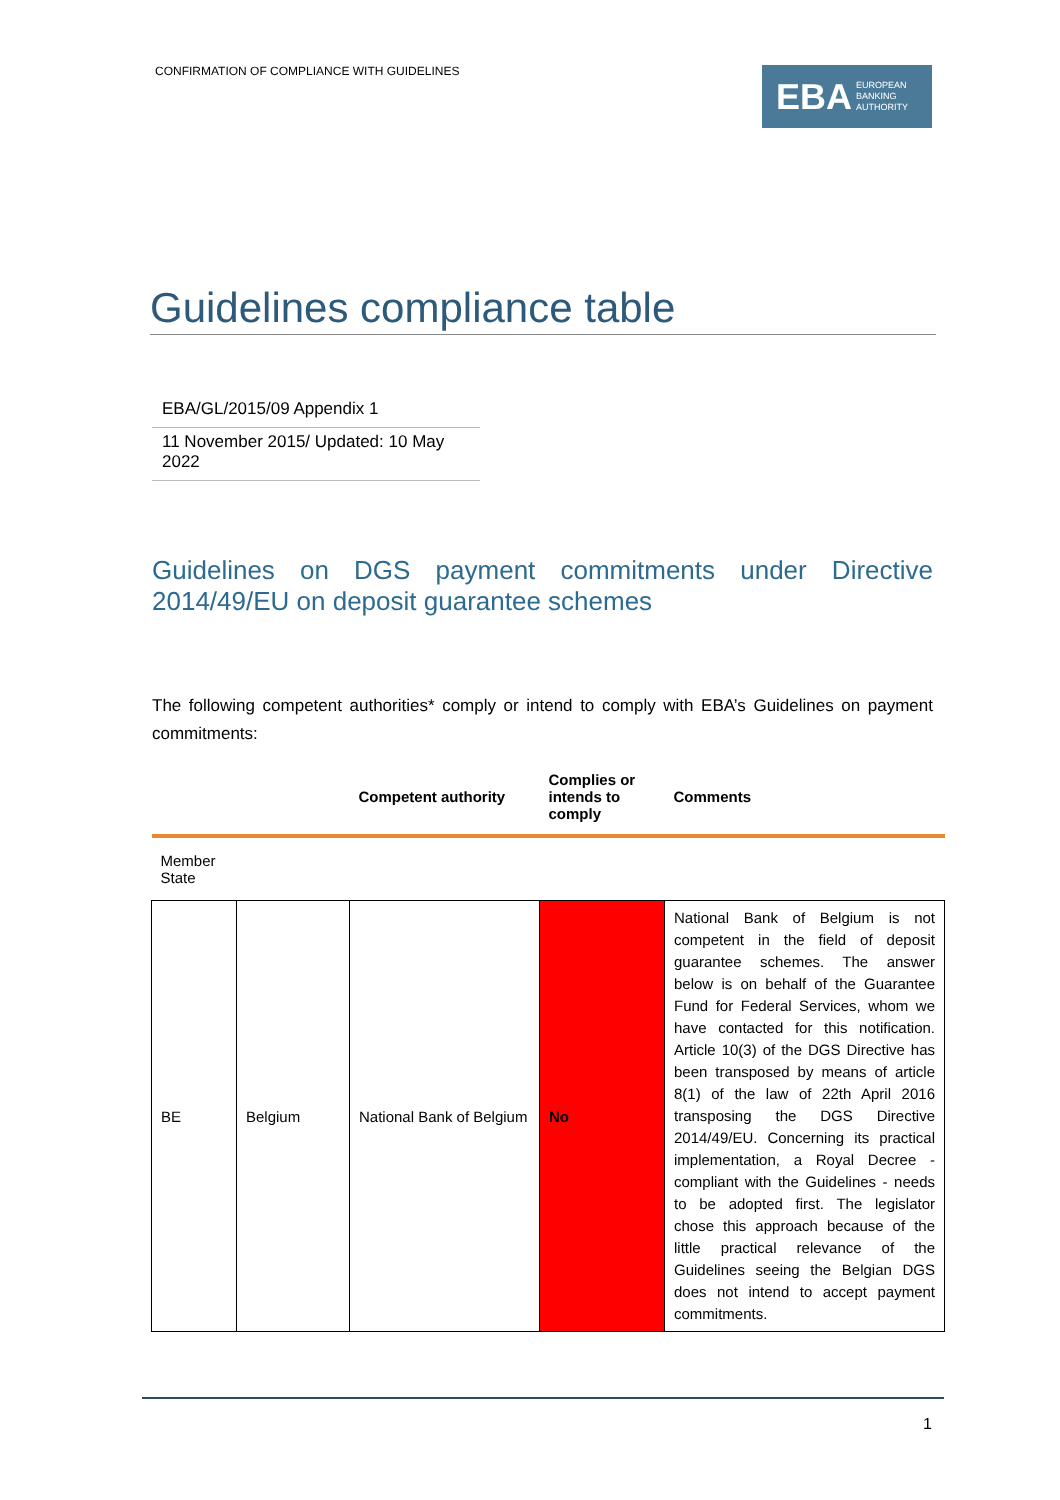CONFIRMATION OF COMPLIANCE WITH GUIDELINES
EBA EUROPEAN
BANKING
AUTHORITY
Guidelines compliance table
EBA/GL/2015/09 Appendix 1
11 November 2015/ Updated: 10 May 2022
Guidelines on DGS payment commitments under Directive 2014/49/EU on deposit guarantee schemes
The following competent authorities* comply or intend to comply with EBA’s Guidelines on payment commitments:
| | | Competent authority | Complies or intends to comply | Comments |
| --- | --- | --- | --- | --- |
| Member State | | | | |
| BE | Belgium | National Bank of Belgium | No | National Bank of Belgium is not competent in the field of deposit guarantee schemes. The answer below is on behalf of the Guarantee Fund for Federal Services, whom we have contacted for this notification. Article 10(3) of the DGS Directive has been transposed by means of article 8(1) of the law of 22th April 2016 transposing the DGS Directive 2014/49/EU. Concerning its practical implementation, a Royal Decree - compliant with the Guidelines - needs to be adopted first. The legislator chose this approach because of the little practical relevance of the Guidelines seeing the Belgian DGS does not intend to accept payment commitments. |
1